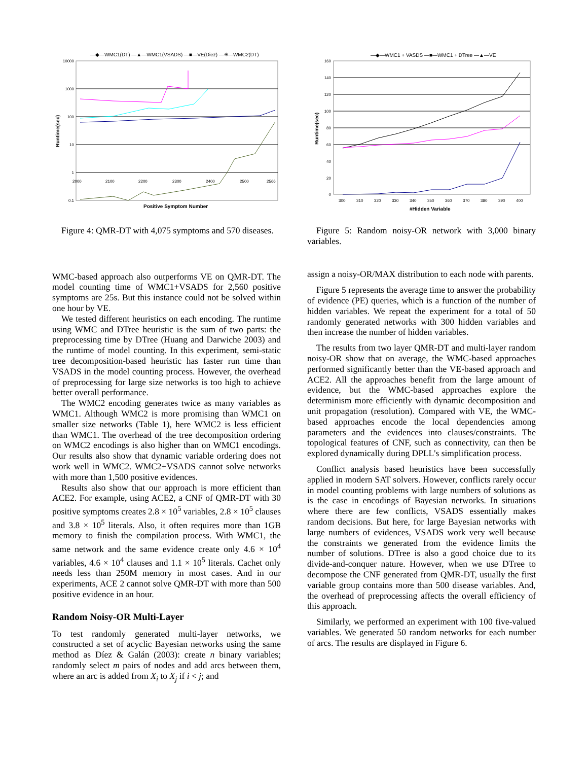—◆—WMC1(DT) —▲—WMC1(VSADS) —■—VE(Diez) —✳—WMC2(DT)
10000
1000
100
10
1
0.1
Runtime(sec)
2000
2100
2200
2300
2400
2500
2566
Positive Symptom Number
Figure 4: QMR-DT with 4,075 symptoms and 570 diseases.
WMC-based approach also outperforms VE on QMR-DT. The model counting time of WMC1+VSADS for 2,560 positive symptoms are 25s. But this instance could not be solved within one hour by VE.
We tested different heuristics on each encoding. The runtime using WMC and DTree heuristic is the sum of two parts: the preprocessing time by DTree (Huang and Darwiche 2003) and the runtime of model counting. In this experiment, semi-static tree decomposition-based heuristic has faster run time than VSADS in the model counting process. However, the overhead of preprocessing for large size networks is too high to achieve better overall performance.
The WMC2 encoding generates twice as many variables as WMC1. Although WMC2 is more promising than WMC1 on smaller size networks (Table 1), here WMC2 is less efficient than WMC1. The overhead of the tree decomposition ordering on WMC2 encodings is also higher than on WMC1 encodings. Our results also show that dynamic variable ordering does not work well in WMC2. WMC2+VSADS cannot solve networks with more than 1,500 positive evidences.
Results also show that our approach is more efficient than ACE2. For example, using ACE2, a CNF of QMR-DT with 30 positive symptoms creates 2.8 × 10<sup>5</sup> variables, 2.8 × 10<sup>5</sup> clauses and 3.8 × 10<sup>5</sup> literals. Also, it often requires more than 1GB memory to finish the compilation process. With WMC1, the same network and the same evidence create only 4.6 × 10<sup>4</sup> variables, 4.6 × 10<sup>4</sup> clauses and 1.1 × 10<sup>5</sup> literals. Cachet only needs less than 250M memory in most cases. And in our experiments, ACE 2 cannot solve QMR-DT with more than 500 positive evidence in an hour.
Random Noisy-OR Multi-Layer
To test randomly generated multi-layer networks, we constructed a set of acyclic Bayesian networks using the same method as Díez & Galán (2003): create n binary variables; randomly select m pairs of nodes and add arcs between them, where an arc is added from X<sub>i</sub> to X<sub>j</sub> if i < j; and
—◆—WMC1 + VASDS —■—WMC1 + DTree —▲—VE
160
140
120
100
80
60
40
20
0
Runtime(sec)
300
310
320
330
340
350
360
370
380
390
400
#Hidden Variable
Figure 5: Random noisy-OR network with 3,000 binary variables.
assign a noisy-OR/MAX distribution to each node with parents.
Figure 5 represents the average time to answer the probability of evidence (PE) queries, which is a function of the number of hidden variables. We repeat the experiment for a total of 50 randomly generated networks with 300 hidden variables and then increase the number of hidden variables.
The results from two layer QMR-DT and multi-layer random noisy-OR show that on average, the WMC-based approaches performed significantly better than the VE-based approach and ACE2. All the approaches benefit from the large amount of evidence, but the WMC-based approaches explore the determinism more efficiently with dynamic decomposition and unit propagation (resolution). Compared with VE, the WMC-based approaches encode the local dependencies among parameters and the evidences into clauses/constraints. The topological features of CNF, such as connectivity, can then be explored dynamically during DPLL's simplification process.
Conflict analysis based heuristics have been successfully applied in modern SAT solvers. However, conflicts rarely occur in model counting problems with large numbers of solutions as is the case in encodings of Bayesian networks. In situations where there are few conflicts, VSADS essentially makes random decisions. But here, for large Bayesian networks with large numbers of evidences, VSADS work very well because the constraints we generated from the evidence limits the number of solutions. DTree is also a good choice due to its divide-and-conquer nature. However, when we use DTree to decompose the CNF generated from QMR-DT, usually the first variable group contains more than 500 disease variables. And, the overhead of preprocessing affects the overall efficiency of this approach.
Similarly, we performed an experiment with 100 five-valued variables. We generated 50 random networks for each number of arcs. The results are displayed in Figure 6.